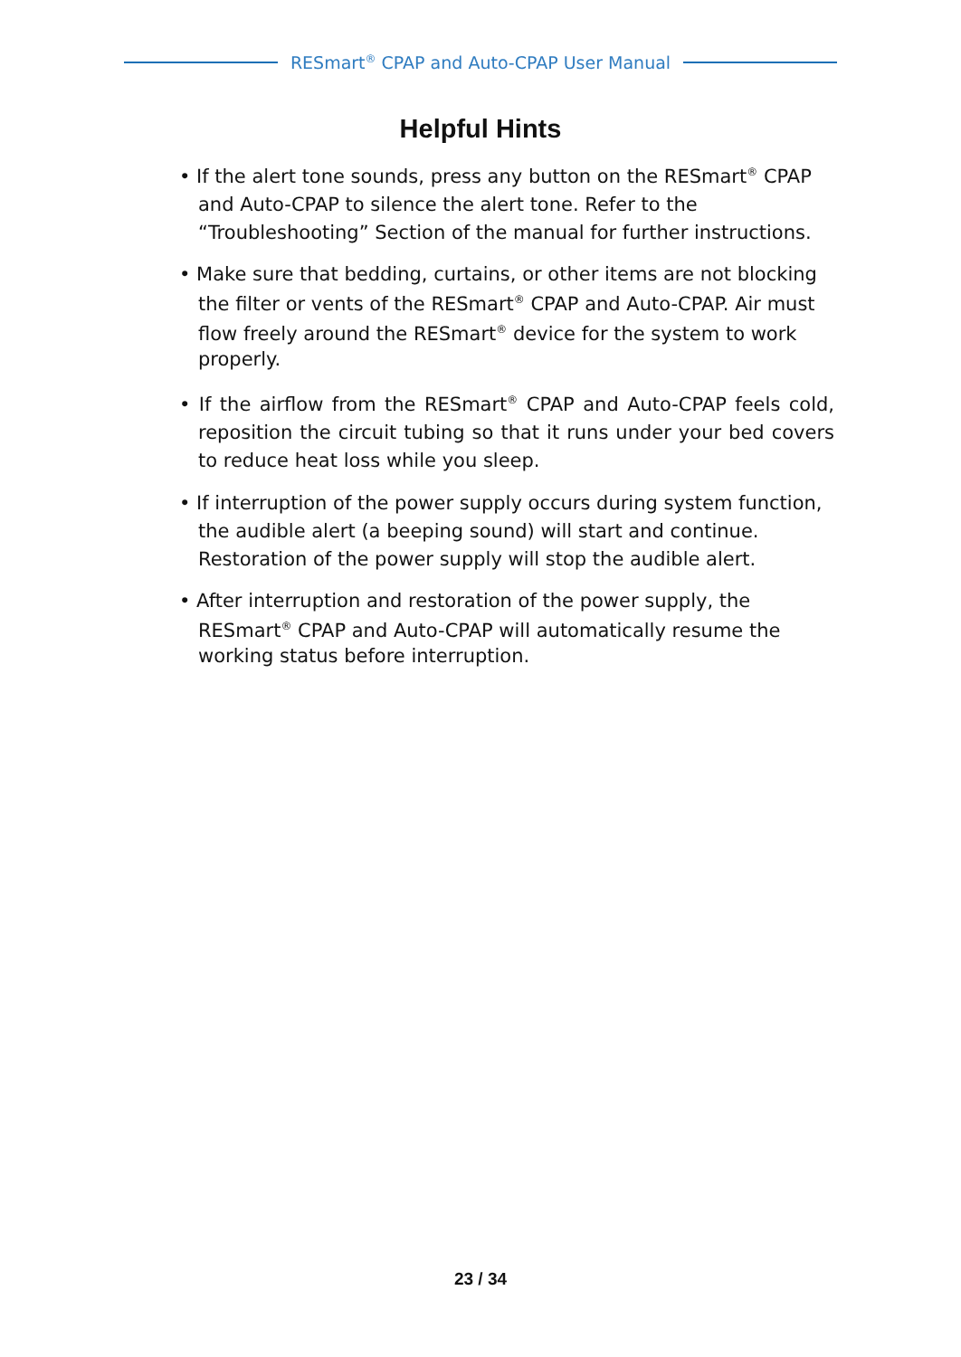RESmart<sup>®</sup> CPAP and Auto-CPAP User Manual
Helpful Hints
• If the alert tone sounds, press any button on the RESmart<sup>®</sup> CPAP and Auto-CPAP to silence the alert tone. Refer to the “Troubleshooting” Section of the manual for further instructions.
• Make sure that bedding, curtains, or other items are not blocking the filter or vents of the RESmart<sup>®</sup> CPAP and Auto-CPAP. Air must flow freely around the RESmart<sup>®</sup> device for the system to work properly.
• If the airflow from the RESmart<sup>®</sup> CPAP and Auto-CPAP feels cold, reposition the circuit tubing so that it runs under your bed covers to reduce heat loss while you sleep.
• If interruption of the power supply occurs during system function, the audible alert (a beeping sound) will start and continue. Restoration of the power supply will stop the audible alert.
• After interruption and restoration of the power supply, the RESmart<sup>®</sup> CPAP and Auto-CPAP will automatically resume the working status before interruption.
23 / 34